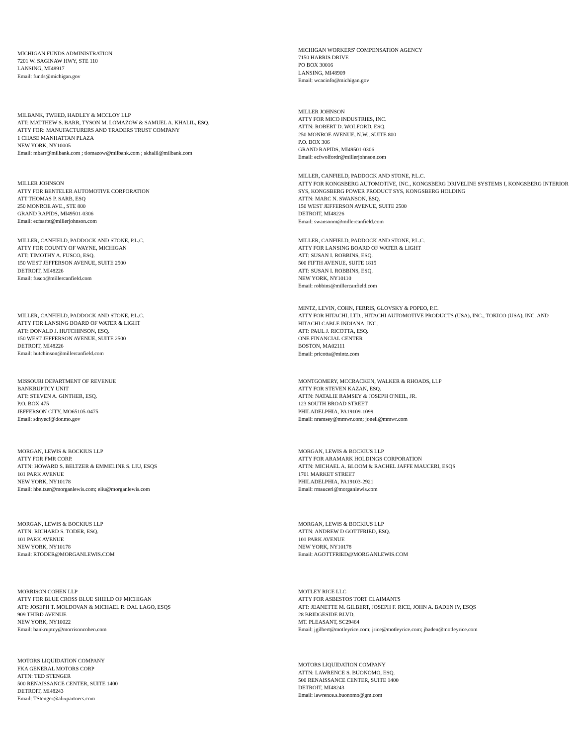MICHIGAN FUNDS ADMINISTRATION
7201 W. SAGINAW HWY, STE 110
LANSING, MI48917
Email: funds@michigan.gov
MICHIGAN WORKERS' COMPENSATION AGENCY
7150 HARRIS DRIVE
PO BOX 30016
LANSING, MI48909
Email: wcacinfo@michigan.gov
MILBANK, TWEED, HADLEY & MCCLOY LLP
ATT: MATTHEW S. BARR, TYSON M. LOMAZOW & SAMUEL A. KHALIL, ESQ.
ATTY FOR: MANUFACTURERS AND TRADERS TRUST COMPANY
1 CHASE MANHATTAN PLAZA
NEW YORK, NY10005
Email: mbarr@milbank.com ; tlomazow@milbank.com ; skhalil@milbank.com
MILLER JOHNSON
ATTY FOR MICO INDUSTRIES, INC.
ATTN: ROBERT D. WOLFORD, ESQ.
250 MONROE AVENUE, N.W., SUITE 800
P.O. BOX 306
GRAND RAPIDS, MI49501-0306
Email: ecfwolfordr@millerjohnson.com
MILLER JOHNSON
ATTY FOR BENTELER AUTOMOTIVE CORPORATION
ATT THOMAS P. SARB, ESQ
250 MONROE AVE., STE 800
GRAND RAPIDS, MI49501-0306
Email: ecfsarbt@millerjohnson.com
MILLER, CANFIELD, PADDOCK AND STONE, P.L.C.
ATTY FOR KONGSBERG AUTOMOTIVE, INC., KONGSBERG DRIVELINE SYSTEMS I, KONGSBERG INTERIOR SYS, KONGSBERG POWER PRODUCT SYS, KONGSBERG HOLDING
ATTN: MARC N. SWANSON, ESQ.
150 WEST JEFFERSON AVENUE, SUITE 2500
DETROIT, MI48226
Email: swansonm@millercanfield.com
MILLER, CANFIELD, PADDOCK AND STONE, P.L.C.
ATTY FOR COUNTY OF WAYNE, MICHIGAN
ATT: TIMOTHY A. FUSCO, ESQ.
150 WEST JEFFERSON AVENUE, SUITE 2500
DETROIT, MI48226
Email: fusco@millercanfield.com
MILLER, CANFIELD, PADDOCK AND STONE, P.L.C.
ATTY FOR LANSING BOARD OF WATER & LIGHT
ATT: SUSAN I. ROBBINS, ESQ.
500 FIFTH AVENUE, SUITE 1815
ATT: SUSAN I. ROBBINS, ESQ.
NEW YORK, NY10110
Email: robbins@millercanfield.com
MILLER, CANFIELD, PADDOCK AND STONE, P.L.C.
ATTY FOR LANSING BOARD OF WATER & LIGHT
ATT: DONALD J. HUTCHINSON, ESQ.
150 WEST JEFFERSON AVENUE, SUITE 2500
DETROIT, MI48226
Email: hutchinson@millercanfield.com
MINTZ, LEVIN, COHN, FERRIS, GLOVSKY & POPEO, P.C.
ATTY FOR HITACHI, LTD., HITACHI AUTOMOTIVE PRODUCTS (USA), INC., TOKICO (USA), INC. AND HITACHI CABLE INDIANA, INC.
ATT: PAUL J. RICOTTA, ESQ.
ONE FINANCIAL CENTER
BOSTON, MA02111
Email: pricotta@mintz.com
MISSOURI DEPARTMENT OF REVENUE
BANKRUPTCY UNIT
ATT: STEVEN A. GINTHER, ESQ.
P.O. BOX 475
JEFFERSON CITY, MO65105-0475
Email: sdnyecf@dor.mo.gov
MONTGOMERY, MCCRACKEN, WALKER & RHOADS, LLP
ATTY FOR STEVEN KAZAN, ESQ.
ATTN: NATALIE RAMSEY & JOSEPH O'NEIL, JR.
123 SOUTH BROAD STREET
PHILADELPHIA, PA19109-1099
Email: nramsey@mmwr.com; joneil@mmwr.com
MORGAN, LEWIS & BOCKIUS LLP
ATTY FOR FMR CORP.
ATTN: HOWARD S. BELTZER & EMMELINE S. LIU, ESQS
101 PARK AVENUE
NEW YORK, NY10178
Email: hbeltzer@morganlewis.com; eliu@morganlewis.com
MORGAN, LEWIS & BOCKIUS LLP
ATTY FOR ARAMARK HOLDINGS CORPORATION
ATTN: MICHAEL A. BLOOM & RACHEL JAFFE MAUCERI, ESQS
1701 MARKET STREET
PHILADELPHIA, PA19103-2921
Email: rmauceri@morganlewis.com
MORGAN, LEWIS & BOCKIUS LLP
ATTN: RICHARD S. TODER, ESQ.
101 PARK AVENUE
NEW YORK, NY10178
Email: RTODER@MORGANLEWIS.COM
MORGAN, LEWIS & BOCKIUS LLP
ATTN: ANDREW D GOTTFRIED, ESQ.
101 PARK AVENUE
NEW YORK, NY10178
Email: AGOTTFRIED@MORGANLEWIS.COM
MORRISON COHEN LLP
ATTY FOR BLUE CROSS BLUE SHIELD OF MICHIGAN
ATT: JOSEPH T. MOLDOVAN & MICHAEL R. DAL LAGO, ESQS
909 THIRD AVENUE
NEW YORK, NY10022
Email: bankruptcy@morrisoncohen.com
MOTLEY RICE LLC
ATTY FOR ASBESTOS TORT CLAIMANTS
ATT: JEANETTE M. GILBERT, JOSEPH F. RICE, JOHN A. BADEN IV, ESQS
28 BRIDGESIDE BLVD.
MT. PLEASANT, SC29464
Email: jgilbert@motleyrice.com; jrice@motleyrice.com; jbaden@motleyrice.com
MOTORS LIQUIDATION COMPANY
FKA GENERAL MOTORS CORP
ATTN: TED STENGER
500 RENAISSANCE CENTER, SUITE 1400
DETROIT, MI48243
Email: TStenger@alixpartners.com
MOTORS LIQUIDATION COMPANY
ATTN: LAWRENCE S. BUONOMO, ESQ.
500 RENAISSANCE CENTER, SUITE 1400
DETROIT, MI48243
Email: lawrence.s.buonomo@gm.com